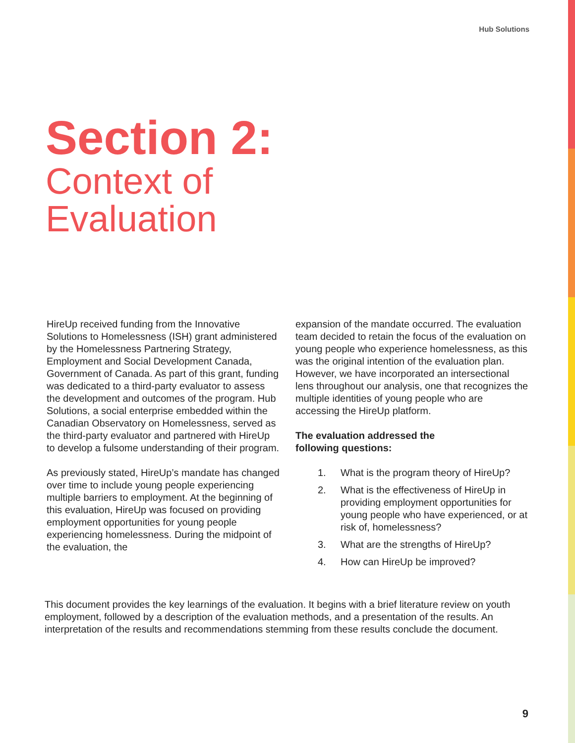Hub Solutions
Section 2:
Context of
Evaluation
HireUp received funding from the Innovative Solutions to Homelessness (ISH) grant administered by the Homelessness Partnering Strategy, Employment and Social Development Canada, Government of Canada. As part of this grant, funding was dedicated to a third-party evaluator to assess the development and outcomes of the program. Hub Solutions, a social enterprise embedded within the Canadian Observatory on Homelessness, served as the third-party evaluator and partnered with HireUp to develop a fulsome understanding of their program.
As previously stated, HireUp’s mandate has changed over time to include young people experiencing multiple barriers to employment. At the beginning of this evaluation, HireUp was focused on providing employment opportunities for young people experiencing homelessness. During the midpoint of the evaluation, the
expansion of the mandate occurred. The evaluation team decided to retain the focus of the evaluation on young people who experience homelessness, as this was the original intention of the evaluation plan. However, we have incorporated an intersectional lens throughout our analysis, one that recognizes the multiple identities of young people who are accessing the HireUp platform.
The evaluation addressed the following questions:
1. What is the program theory of HireUp?
2. What is the effectiveness of HireUp in providing employment opportunities for young people who have experienced, or at risk of, homelessness?
3. What are the strengths of HireUp?
4. How can HireUp be improved?
This document provides the key learnings of the evaluation. It begins with a brief literature review on youth employment, followed by a description of the evaluation methods, and a presentation of the results. An interpretation of the results and recommendations stemming from these results conclude the document.
9